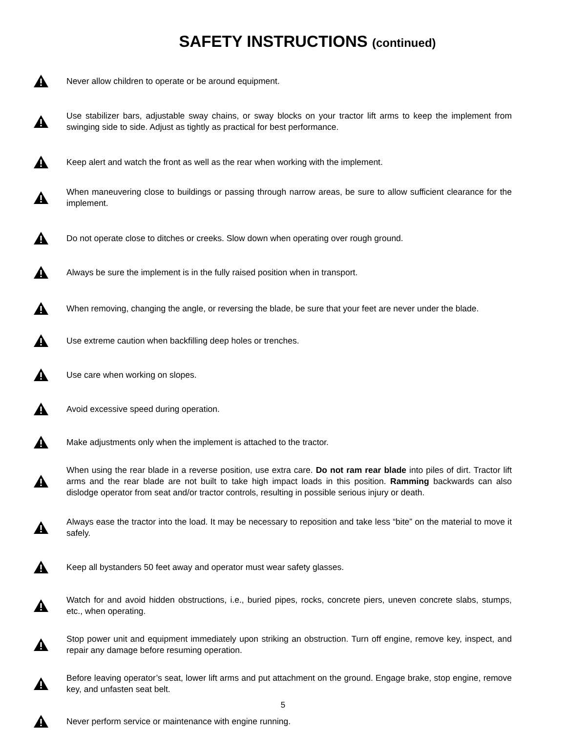SAFETY INSTRUCTIONS (continued)
Never allow children to operate or be around equipment.
Use stabilizer bars, adjustable sway chains, or sway blocks on your tractor lift arms to keep the implement from swinging side to side. Adjust as tightly as practical for best performance.
Keep alert and watch the front as well as the rear when working with the implement.
When maneuvering close to buildings or passing through narrow areas, be sure to allow sufficient clearance for the implement.
Do not operate close to ditches or creeks. Slow down when operating over rough ground.
Always be sure the implement is in the fully raised position when in transport.
When removing, changing the angle, or reversing the blade, be sure that your feet are never under the blade.
Use extreme caution when backfilling deep holes or trenches.
Use care when working on slopes.
Avoid excessive speed during operation.
Make adjustments only when the implement is attached to the tractor.
When using the rear blade in a reverse position, use extra care. Do not ram rear blade into piles of dirt. Tractor lift arms and the rear blade are not built to take high impact loads in this position. Ramming backwards can also dislodge operator from seat and/or tractor controls, resulting in possible serious injury or death.
Always ease the tractor into the load. It may be necessary to reposition and take less “bite” on the material to move it safely.
Keep all bystanders 50 feet away and operator must wear safety glasses.
Watch for and avoid hidden obstructions, i.e., buried pipes, rocks, concrete piers, uneven concrete slabs, stumps, etc., when operating.
Stop power unit and equipment immediately upon striking an obstruction. Turn off engine, remove key, inspect, and repair any damage before resuming operation.
Before leaving operator’s seat, lower lift arms and put attachment on the ground. Engage brake, stop engine, remove key, and unfasten seat belt.
Never perform service or maintenance with engine running.
5